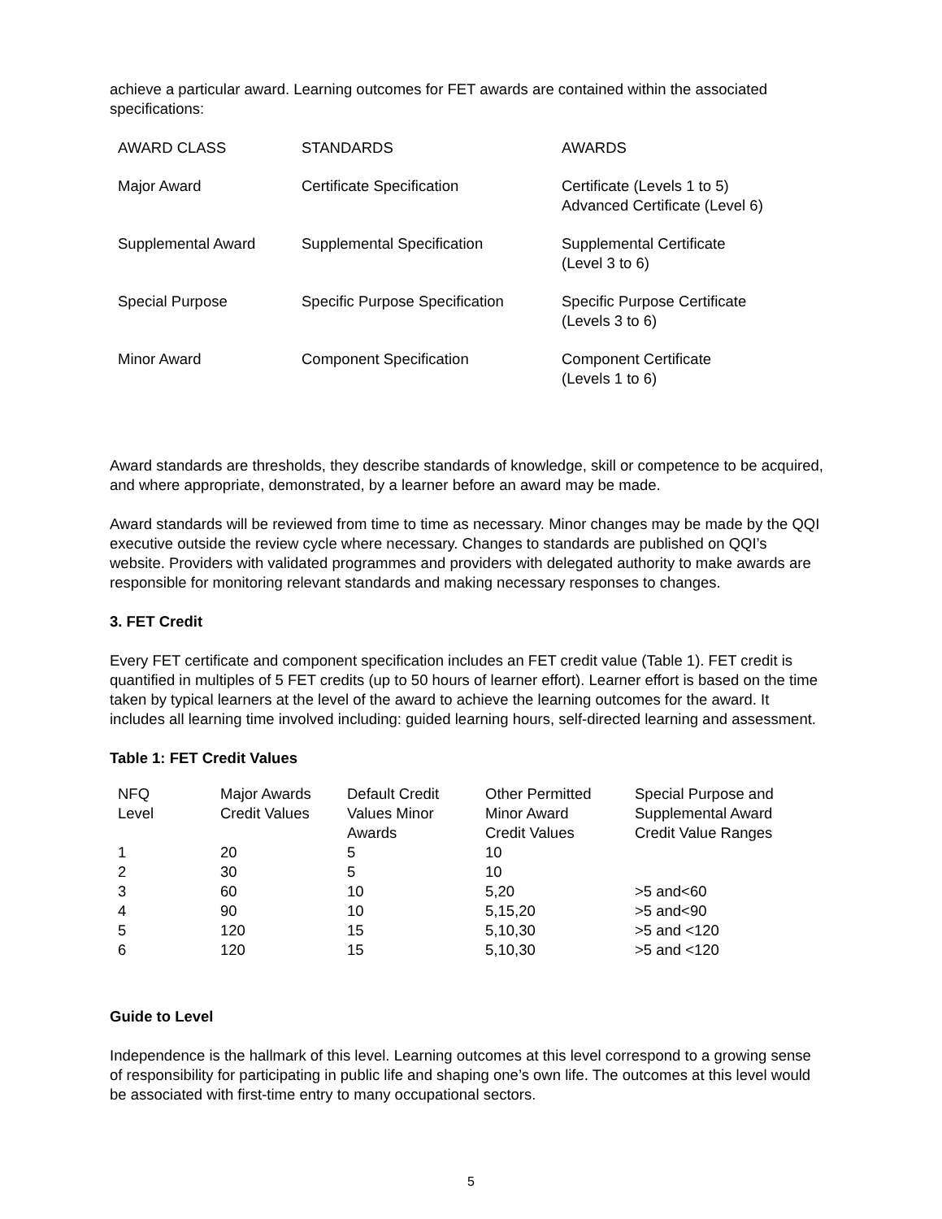achieve a particular award. Learning outcomes for FET awards are contained within the associated specifications:
| AWARD CLASS | STANDARDS | AWARDS |
| --- | --- | --- |
| Major Award | Certificate Specification | Certificate (Levels 1 to 5) Advanced Certificate (Level 6) |
| Supplemental Award | Supplemental Specification | Supplemental Certificate (Level 3 to 6) |
| Special Purpose | Specific Purpose Specification | Specific Purpose Certificate (Levels 3 to 6) |
| Minor Award | Component Specification | Component Certificate (Levels 1 to 6) |
Award standards are thresholds, they describe standards of knowledge, skill or competence to be acquired, and where appropriate, demonstrated, by a learner before an award may be made.
Award standards will be reviewed from time to time as necessary. Minor changes may be made by the QQI executive outside the review cycle where necessary. Changes to standards are published on QQI’s website. Providers with validated programmes and providers with delegated authority to make awards are responsible for monitoring relevant standards and making necessary responses to changes.
3. FET Credit
Every FET certificate and component specification includes an FET credit value (Table 1). FET credit is quantified in multiples of 5 FET credits (up to 50 hours of learner effort). Learner effort is based on the time taken by typical learners at the level of the award to achieve the learning outcomes for the award. It includes all learning time involved including: guided learning hours, self-directed learning and assessment.
Table 1: FET Credit Values
| NFQ Level | Major Awards Credit Values | Default Credit Values Minor Awards | Other Permitted Minor Award Credit Values | Special Purpose and Supplemental Award Credit Value Ranges |
| --- | --- | --- | --- | --- |
| 1 | 20 | 5 | 10 | |
| 2 | 30 | 5 | 10 | |
| 3 | 60 | 10 | 5,20 | >5 and<60 |
| 4 | 90 | 10 | 5,15,20 | >5 and<90 |
| 5 | 120 | 15 | 5,10,30 | >5 and <120 |
| 6 | 120 | 15 | 5,10,30 | >5 and <120 |
Guide to Level
Independence is the hallmark of this level. Learning outcomes at this level correspond to a growing sense of responsibility for participating in public life and shaping one’s own life. The outcomes at this level would be associated with first-time entry to many occupational sectors.
5